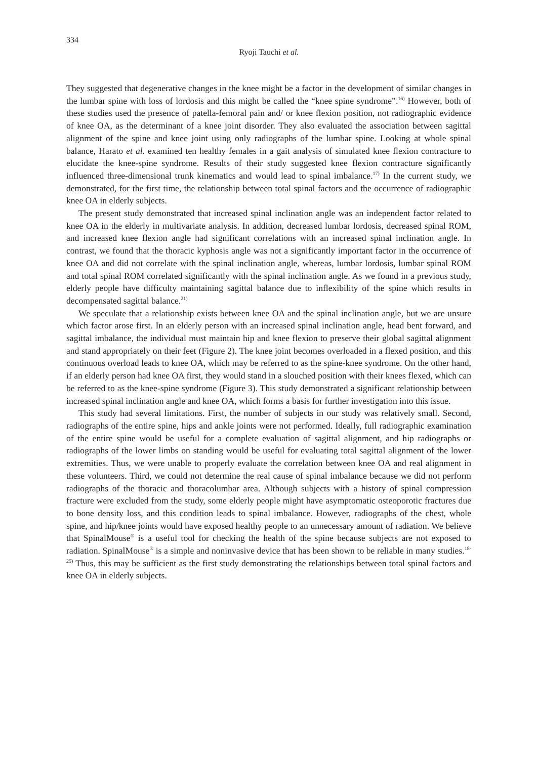334
Ryoji Tauchi et al.
They suggested that degenerative changes in the knee might be a factor in the development of similar changes in the lumbar spine with loss of lordosis and this might be called the “knee spine syndrome”.<sup>16)</sup> However, both of these studies used the presence of patella-femoral pain and/ or knee flexion position, not radiographic evidence of knee OA, as the determinant of a knee joint disorder. They also evaluated the association between sagittal alignment of the spine and knee joint using only radiographs of the lumbar spine. Looking at whole spinal balance, Harato et al. examined ten healthy females in a gait analysis of simulated knee flexion contracture to elucidate the knee-spine syndrome. Results of their study suggested knee flexion contracture significantly influenced three-dimensional trunk kinematics and would lead to spinal imbalance.<sup>17)</sup> In the current study, we demonstrated, for the first time, the relationship between total spinal factors and the occurrence of radiographic knee OA in elderly subjects.
The present study demonstrated that increased spinal inclination angle was an independent factor related to knee OA in the elderly in multivariate analysis. In addition, decreased lumbar lordosis, decreased spinal ROM, and increased knee flexion angle had significant correlations with an increased spinal inclination angle. In contrast, we found that the thoracic kyphosis angle was not a significantly important factor in the occurrence of knee OA and did not correlate with the spinal inclination angle, whereas, lumbar lordosis, lumbar spinal ROM and total spinal ROM correlated significantly with the spinal inclination angle. As we found in a previous study, elderly people have difficulty maintaining sagittal balance due to inflexibility of the spine which results in decompensated sagittal balance.<sup>21)</sup>
We speculate that a relationship exists between knee OA and the spinal inclination angle, but we are unsure which factor arose first. In an elderly person with an increased spinal inclination angle, head bent forward, and sagittal imbalance, the individual must maintain hip and knee flexion to preserve their global sagittal alignment and stand appropriately on their feet (Figure 2). The knee joint becomes overloaded in a flexed position, and this continuous overload leads to knee OA, which may be referred to as the spine-knee syndrome. On the other hand, if an elderly person had knee OA first, they would stand in a slouched position with their knees flexed, which can be referred to as the knee-spine syndrome (Figure 3). This study demonstrated a significant relationship between increased spinal inclination angle and knee OA, which forms a basis for further investigation into this issue.
This study had several limitations. First, the number of subjects in our study was relatively small. Second, radiographs of the entire spine, hips and ankle joints were not performed. Ideally, full radiographic examination of the entire spine would be useful for a complete evaluation of sagittal alignment, and hip radiographs or radiographs of the lower limbs on standing would be useful for evaluating total sagittal alignment of the lower extremities. Thus, we were unable to properly evaluate the correlation between knee OA and real alignment in these volunteers. Third, we could not determine the real cause of spinal imbalance because we did not perform radiographs of the thoracic and thoracolumbar area. Although subjects with a history of spinal compression fracture were excluded from the study, some elderly people might have asymptomatic osteoporotic fractures due to bone density loss, and this condition leads to spinal imbalance. However, radiographs of the chest, whole spine, and hip/knee joints would have exposed healthy people to an unnecessary amount of radiation. We believe that SpinalMouse<sup>®</sup> is a useful tool for checking the health of the spine because subjects are not exposed to radiation. SpinalMouse<sup>®</sup> is a simple and noninvasive device that has been shown to be reliable in many studies.<sup>18-25)</sup> Thus, this may be sufficient as the first study demonstrating the relationships between total spinal factors and knee OA in elderly subjects.